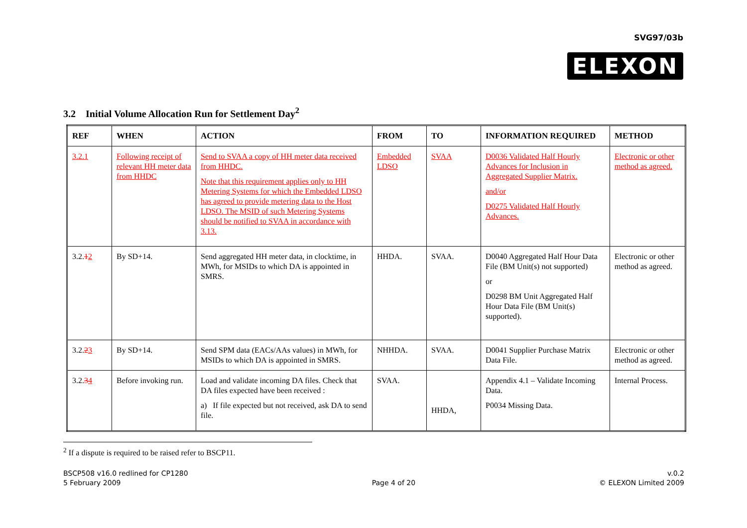SVG97/03b
ELEXON
3.2 Initial Volume Allocation Run for Settlement Day<sup>2</sup>
| REF | WHEN | ACTION | FROM | TO | INFORMATION REQUIRED | METHOD |
| --- | --- | --- | --- | --- | --- | --- |
| 3.2.1 | Following receipt of relevant HH meter data from HHDC | Send to SVAA a copy of HH meter data received from HHDC. Note that this requirement applies only to HH Metering Systems for which the Embedded LDSO has agreed to provide metering data to the Host LDSO. The MSID of such Metering Systems should be notified to SVAA in accordance with 3.13. | Embedded LDSO | SVAA | D0036 Validated Half Hourly Advances for Inclusion in Aggregated Supplier Matrix. and/or D0275 Validated Half Hourly Advances. | Electronic or other method as agreed. |
| 3.2. 1 2 | By SD+14. | Send aggregated HH meter data, in clocktime, in MWh, for MSIDs to which DA is appointed in SMRS. | HHDA. | SVAA. | D0040 Aggregated Half Hour Data File (BM Unit(s) not supported) or D0298 BM Unit Aggregated Half Hour Data File (BM Unit(s) supported). | Electronic or other method as agreed. |
| 3.2. 2 3 | By SD+14. | Send SPM data (EACs/AAs values) in MWh, for MSIDs to which DA is appointed in SMRS. | NHHDA. | SVAA. | D0041 Supplier Purchase Matrix Data File. | Electronic or other method as agreed. |
| 3.2. 3 4 | Before invoking run. | Load and validate incoming DA files. Check that DA files expected have been received : a) If file expected but not received, ask DA to send file. | SVAA. | HHDA, | Appendix 4.1 – Validate Incoming Data. P0034 Missing Data. | Internal Process. |
<sup>2</sup> If a dispute is required to be raised refer to BSCP11.
BSCP508 v16.0 redlined for CP1280
5 February 2009
Page 4 of 20 v.0.2
© ELEXON Limited 2009